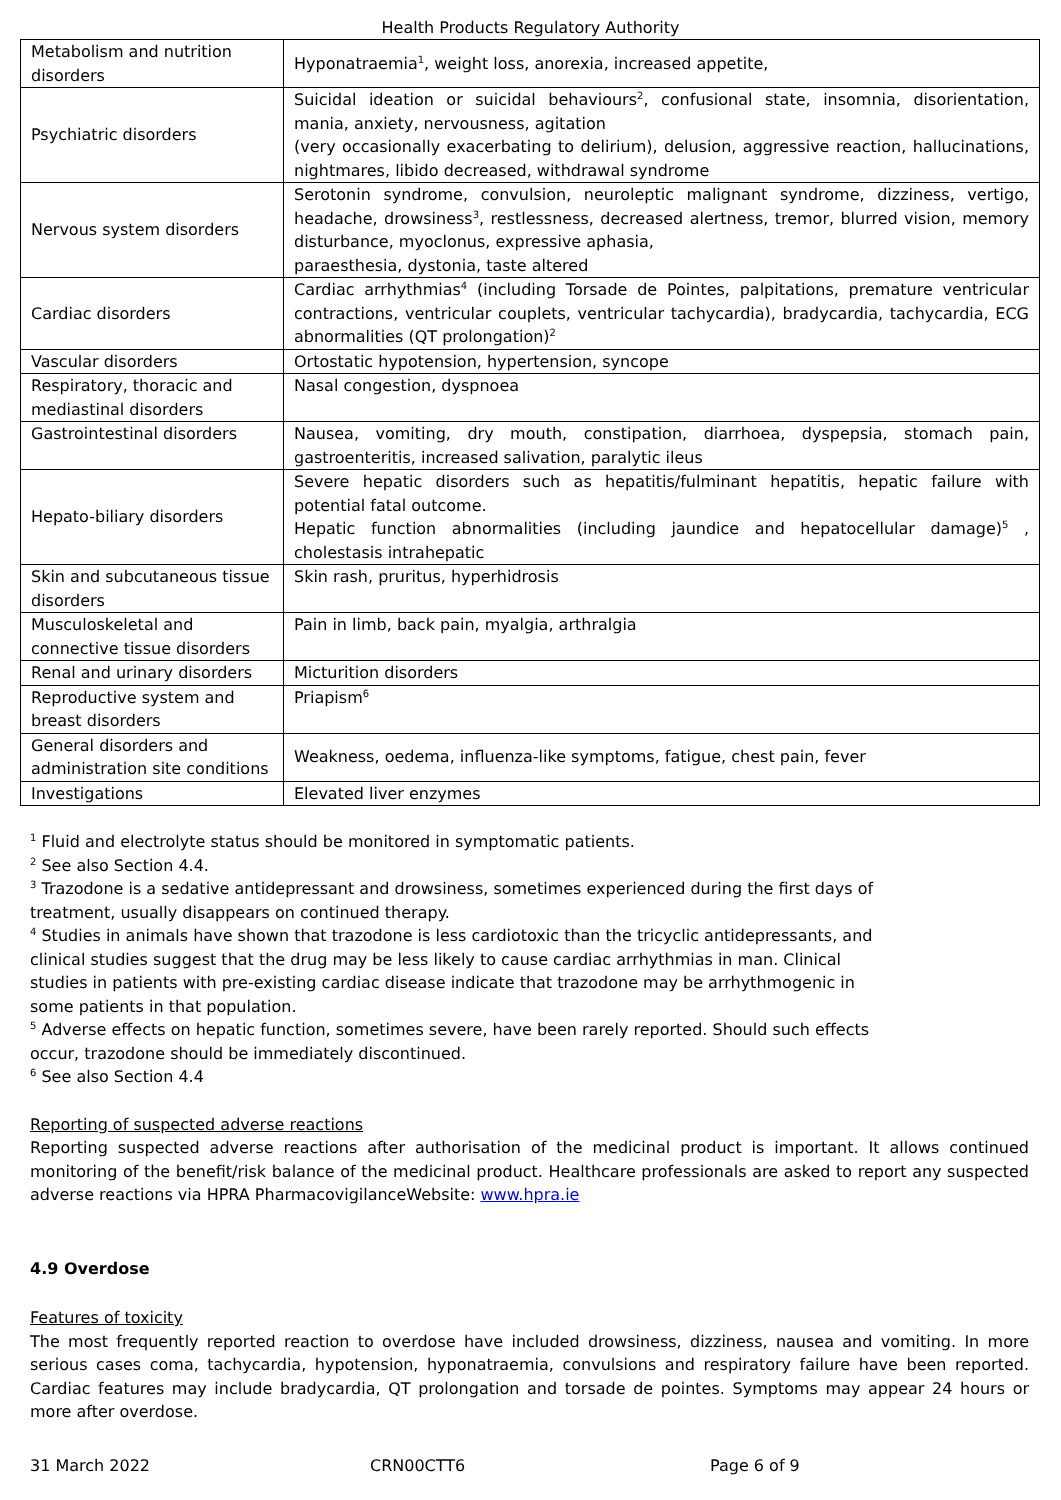Health Products Regulatory Authority
| Metabolism and nutrition disorders | Hyponatraemia<sup>1</sup>, weight loss, anorexia, increased appetite, |
| Psychiatric disorders | Suicidal ideation or suicidal behaviours<sup>2</sup>, confusional state, insomnia, disorientation, mania, anxiety, nervousness, agitation (very occasionally exacerbating to delirium), delusion, aggressive reaction, hallucinations, nightmares, libido decreased, withdrawal syndrome |
| Nervous system disorders | Serotonin syndrome, convulsion, neuroleptic malignant syndrome, dizziness, vertigo, headache, drowsiness<sup>3</sup>, restlessness, decreased alertness, tremor, blurred vision, memory disturbance, myoclonus, expressive aphasia, paraesthesia, dystonia, taste altered |
| Cardiac disorders | Cardiac arrhythmias<sup>4</sup> (including Torsade de Pointes, palpitations, premature ventricular contractions, ventricular couplets, ventricular tachycardia), bradycardia, tachycardia, ECG abnormalities (QT prolongation)<sup>2</sup> |
| Vascular disorders | Ortostatic hypotension, hypertension, syncope |
| Respiratory, thoracic and mediastinal disorders | Nasal congestion, dyspnoea |
| Gastrointestinal disorders | Nausea, vomiting, dry mouth, constipation, diarrhoea, dyspepsia, stomach pain, gastroenteritis, increased salivation, paralytic ileus |
| Hepato-biliary disorders | Severe hepatic disorders such as hepatitis/fulminant hepatitis, hepatic failure with potential fatal outcome. Hepatic function abnormalities (including jaundice and hepatocellular damage)<sup>5</sup> , cholestasis intrahepatic |
| Skin and subcutaneous tissue disorders | Skin rash, pruritus, hyperhidrosis |
| Musculoskeletal and connective tissue disorders | Pain in limb, back pain, myalgia, arthralgia |
| Renal and urinary disorders | Micturition disorders |
| Reproductive system and breast disorders | Priapism<sup>6</sup> |
| General disorders and administration site conditions | Weakness, oedema, influenza-like symptoms, fatigue, chest pain, fever |
| Investigations | Elevated liver enzymes |
<sup>1</sup> Fluid and electrolyte status should be monitored in symptomatic patients.
<sup>2</sup> See also Section 4.4.
<sup>3</sup> Trazodone is a sedative antidepressant and drowsiness, sometimes experienced during the first days of treatment, usually disappears on continued therapy.
<sup>4</sup> Studies in animals have shown that trazodone is less cardiotoxic than the tricyclic antidepressants, and clinical studies suggest that the drug may be less likely to cause cardiac arrhythmias in man. Clinical studies in patients with pre-existing cardiac disease indicate that trazodone may be arrhythmogenic in some patients in that population.
<sup>5</sup> Adverse effects on hepatic function, sometimes severe, have been rarely reported. Should such effects occur, trazodone should be immediately discontinued.
<sup>6</sup> See also Section 4.4
Reporting of suspected adverse reactions
Reporting suspected adverse reactions after authorisation of the medicinal product is important. It allows continued monitoring of the benefit/risk balance of the medicinal product. Healthcare professionals are asked to report any suspected adverse reactions via HPRA PharmacovigilanceWebsite: www.hpra.ie
4.9 Overdose
Features of toxicity
The most frequently reported reaction to overdose have included drowsiness, dizziness, nausea and vomiting. In more serious cases coma, tachycardia, hypotension, hyponatraemia, convulsions and respiratory failure have been reported. Cardiac features may include bradycardia, QT prolongation and torsade de pointes. Symptoms may appear 24 hours or more after overdose.
31 March 2022 CRN00CTT6 Page 6 of 9